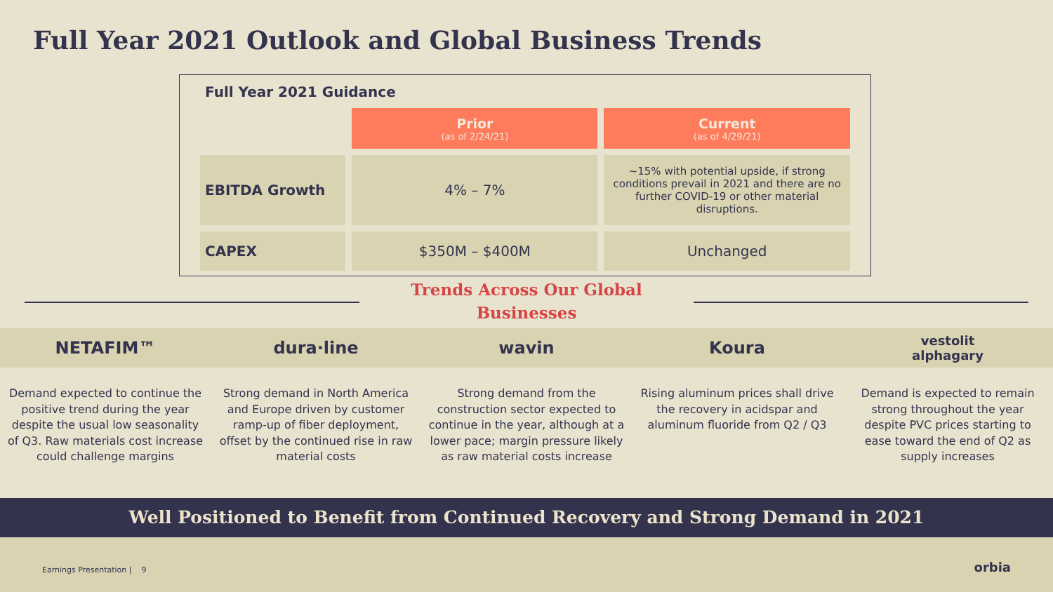Full Year 2021 Outlook and Global Business Trends
Full Year 2021 Guidance
| | Prior (as of 2/24/21) | Current (as of 4/29/21) |
| EBITDA Growth | 4% – 7% | ~15% with potential upside, if strong conditions prevail in 2021 and there are no further COVID-19 or other material disruptions. |
| CAPEX | $350M – $400M | Unchanged |
Trends Across Our Global
Businesses
NETAFIM™ dura·line wavin Koura
vestolit
alphagary
Demand expected to continue the positive trend during the year despite the usual low seasonality of Q3. Raw materials cost increase could challenge margins
Strong demand in North America and Europe driven by customer ramp-up of fiber deployment, offset by the continued rise in raw material costs
Strong demand from the construction sector expected to continue in the year, although at a lower pace; margin pressure likely as raw material costs increase
Rising aluminum prices shall drive the recovery in acidspar and aluminum fluoride from Q2 / Q3
Demand is expected to remain strong throughout the year despite PVC prices starting to ease toward the end of Q2 as supply increases
Well Positioned to Benefit from Continued Recovery and Strong Demand in 2021
Earnings Presentation | 9 orbia